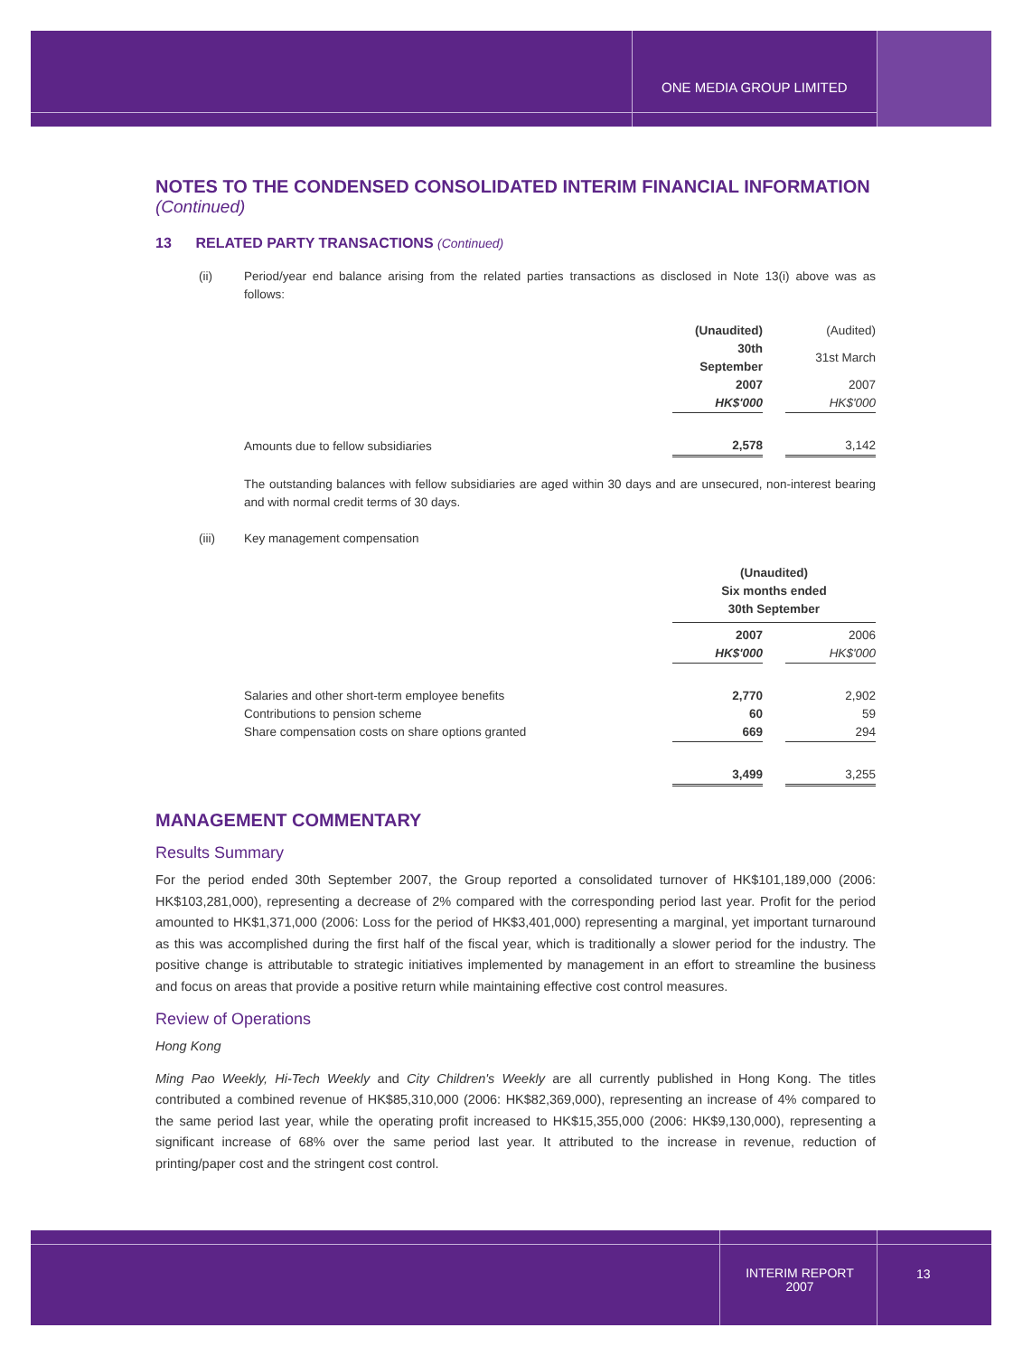ONE MEDIA GROUP LIMITED
NOTES TO THE CONDENSED CONSOLIDATED INTERIM FINANCIAL INFORMATION
(Continued)
13 RELATED PARTY TRANSACTIONS (Continued)
(ii) Period/year end balance arising from the related parties transactions as disclosed in Note 13(i) above was as follows:
| | (Unaudited) | | (Audited) |
| | 30th September | | 31st March |
| | 2007 | | 2007 |
| | HK$'000 | | HK$'000 |
| Amounts due to fellow subsidiaries | 2,578 | | 3,142 |
The outstanding balances with fellow subsidiaries are aged within 30 days and are unsecured, non-interest bearing and with normal credit terms of 30 days.
(iii) Key management compensation
| | (Unaudited) | | |
| | Six months ended | | |
| | 30th September | | |
| | 2007 | | 2006 |
| | HK$'000 | | HK$'000 |
| Salaries and other short-term employee benefits | 2,770 | | 2,902 |
| Contributions to pension scheme | 60 | | 59 |
| Share compensation costs on share options granted | 669 | | 294 |
| | 3,499 | | 3,255 |
MANAGEMENT COMMENTARY
Results Summary
For the period ended 30th September 2007, the Group reported a consolidated turnover of HK$101,189,000 (2006: HK$103,281,000), representing a decrease of 2% compared with the corresponding period last year. Profit for the period amounted to HK$1,371,000 (2006: Loss for the period of HK$3,401,000) representing a marginal, yet important turnaround as this was accomplished during the first half of the fiscal year, which is traditionally a slower period for the industry. The positive change is attributable to strategic initiatives implemented by management in an effort to streamline the business and focus on areas that provide a positive return while maintaining effective cost control measures.
Review of Operations
Hong Kong
Ming Pao Weekly, Hi-Tech Weekly and City Children's Weekly are all currently published in Hong Kong. The titles contributed a combined revenue of HK$85,310,000 (2006: HK$82,369,000), representing an increase of 4% compared to the same period last year, while the operating profit increased to HK$15,355,000 (2006: HK$9,130,000), representing a significant increase of 68% over the same period last year. It attributed to the increase in revenue, reduction of printing/paper cost and the stringent cost control.
INTERIM REPORT
2007
13